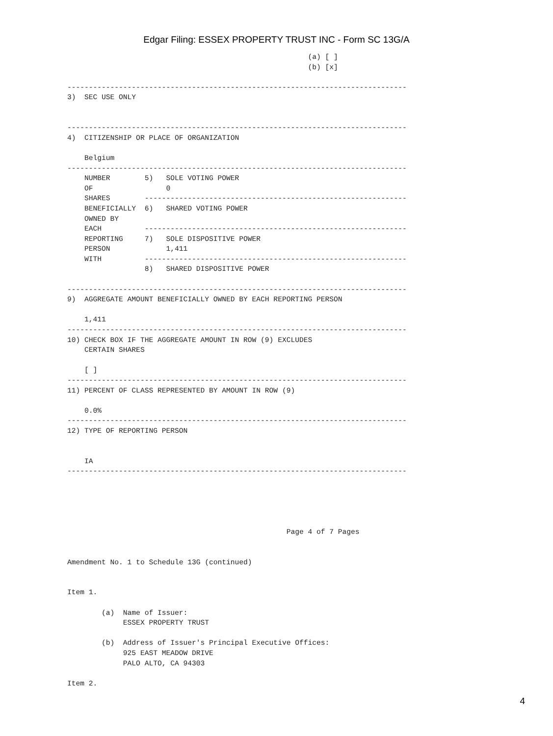Edgar Filing: ESSEX PROPERTY TRUST INC - Form SC 13G/A
                                                        (a) [ ]
                                                        (b) [x]

-------------------------------------------------------------------------------
3)  SEC USE ONLY


-------------------------------------------------------------------------------
4)  CITIZENSHIP OR PLACE OF ORGANIZATION

    Belgium
-------------------------------------------------------------------------------
    NUMBER        5)   SOLE VOTING POWER
    OF                 0
    SHARES        -------------------------------------------------------------
    BENEFICIALLY  6)   SHARED VOTING POWER
    OWNED BY
    EACH          -------------------------------------------------------------
    REPORTING     7)   SOLE DISPOSITIVE POWER
    PERSON             1,411
    WITH          -------------------------------------------------------------
                  8)   SHARED DISPOSITIVE POWER

-------------------------------------------------------------------------------
9)  AGGREGATE AMOUNT BENEFICIALLY OWNED BY EACH REPORTING PERSON

    1,411
-------------------------------------------------------------------------------
10) CHECK BOX IF THE AGGREGATE AMOUNT IN ROW (9) EXCLUDES
    CERTAIN SHARES

    [ ]
-------------------------------------------------------------------------------
11) PERCENT OF CLASS REPRESENTED BY AMOUNT IN ROW (9)

    0.0%
-------------------------------------------------------------------------------
12) TYPE OF REPORTING PERSON


    IA
-------------------------------------------------------------------------------





                                                   Page 4 of 7 Pages


Amendment No. 1 to Schedule 13G (continued)


Item 1.

        (a)  Name of Issuer:
             ESSEX PROPERTY TRUST

        (b)  Address of Issuer's Principal Executive Offices:
             925 EAST MEADOW DRIVE
             PALO ALTO, CA 94303

Item 2.
4